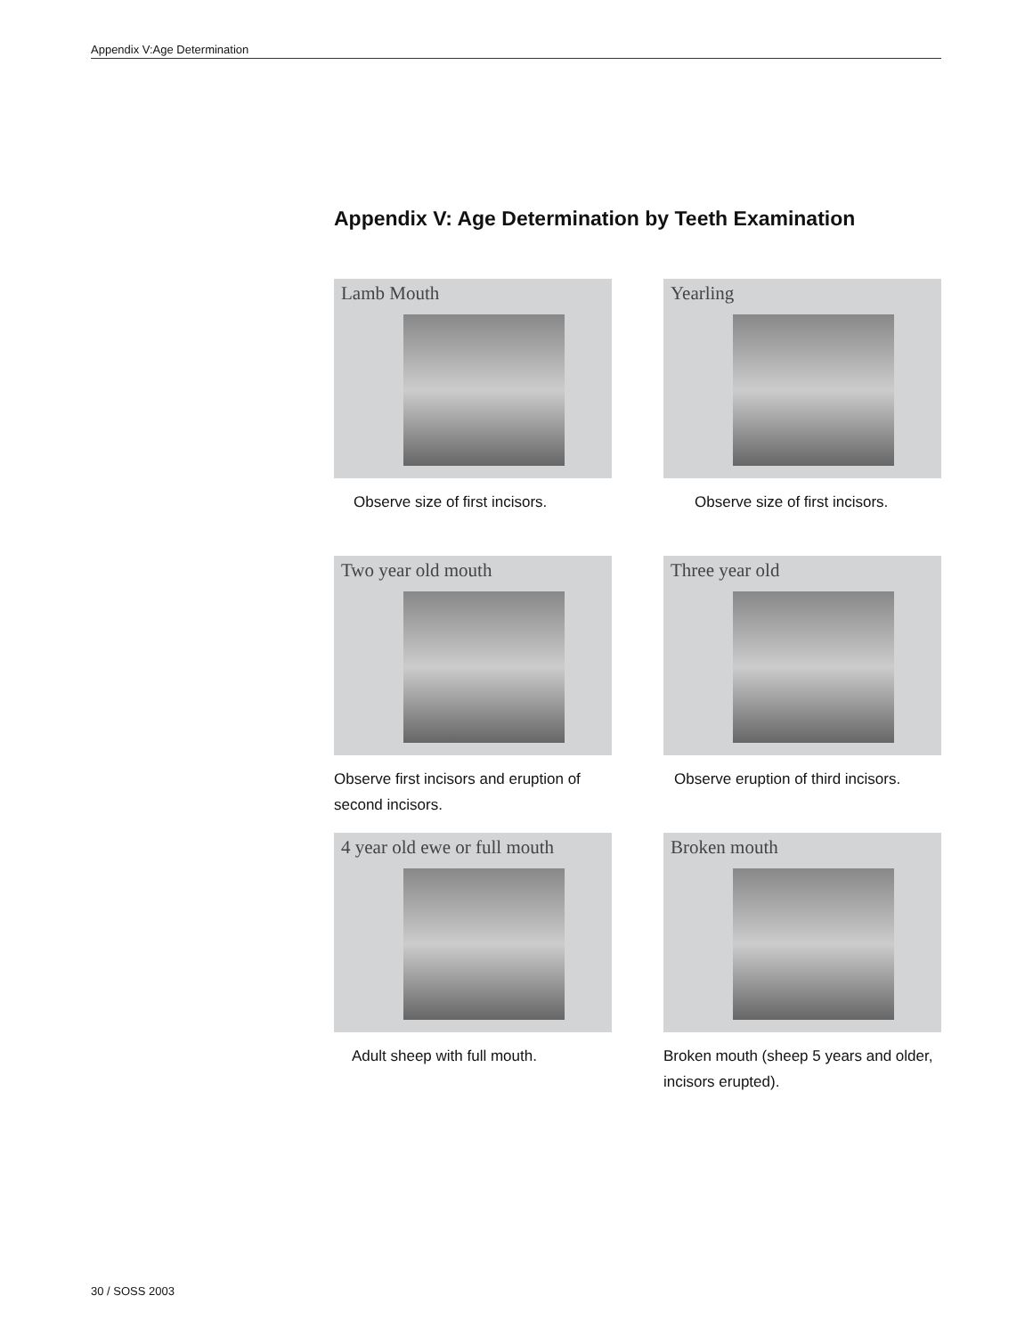Appendix V:Age Determination
Appendix V: Age Determination by Teeth Examination
Lamb Mouth
Observe size of first incisors.
Yearling
Observe size of first incisors.
Two year old mouth
Observe first incisors and eruption of second incisors.
Three year old
Observe eruption of third incisors.
4 year old ewe or full mouth
Adult sheep with full mouth.
Broken mouth
Broken mouth (sheep 5 years and older, incisors erupted).
30 / SOSS 2003